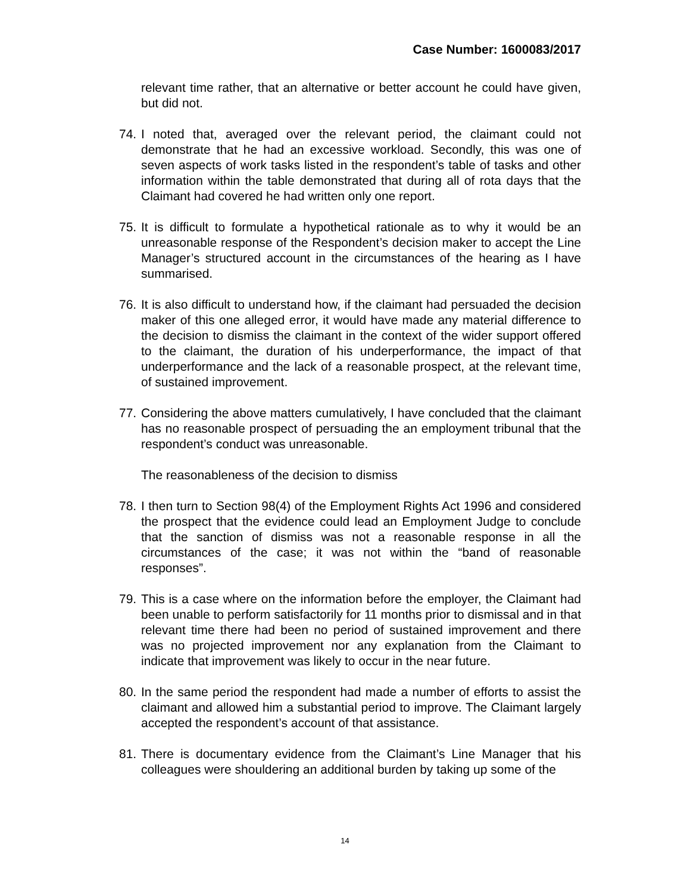Case Number: 1600083/2017
relevant time rather, that an alternative or better account he could have given, but did not.
74.
I noted that, averaged over the relevant period, the claimant could not demonstrate that he had an excessive workload. Secondly, this was one of seven aspects of work tasks listed in the respondent’s table of tasks and other information within the table demonstrated that during all of rota days that the Claimant had covered he had written only one report.
75.
It is difficult to formulate a hypothetical rationale as to why it would be an unreasonable response of the Respondent’s decision maker to accept the Line Manager’s structured account in the circumstances of the hearing as I have summarised.
76.
It is also difficult to understand how, if the claimant had persuaded the decision maker of this one alleged error, it would have made any material difference to the decision to dismiss the claimant in the context of the wider support offered to the claimant, the duration of his underperformance, the impact of that underperformance and the lack of a reasonable prospect, at the relevant time, of sustained improvement.
77.
Considering the above matters cumulatively, I have concluded that the claimant has no reasonable prospect of persuading the an employment tribunal that the respondent’s conduct was unreasonable.
The reasonableness of the decision to dismiss
78.
I then turn to Section 98(4) of the Employment Rights Act 1996 and considered the prospect that the evidence could lead an Employment Judge to conclude that the sanction of dismiss was not a reasonable response in all the circumstances of the case; it was not within the “band of reasonable responses”.
79.
This is a case where on the information before the employer, the Claimant had been unable to perform satisfactorily for 11 months prior to dismissal and in that relevant time there had been no period of sustained improvement and there was no projected improvement nor any explanation from the Claimant to indicate that improvement was likely to occur in the near future.
80.
In the same period the respondent had made a number of efforts to assist the claimant and allowed him a substantial period to improve. The Claimant largely accepted the respondent’s account of that assistance.
81.
There is documentary evidence from the Claimant’s Line Manager that his colleagues were shouldering an additional burden by taking up some of the
14